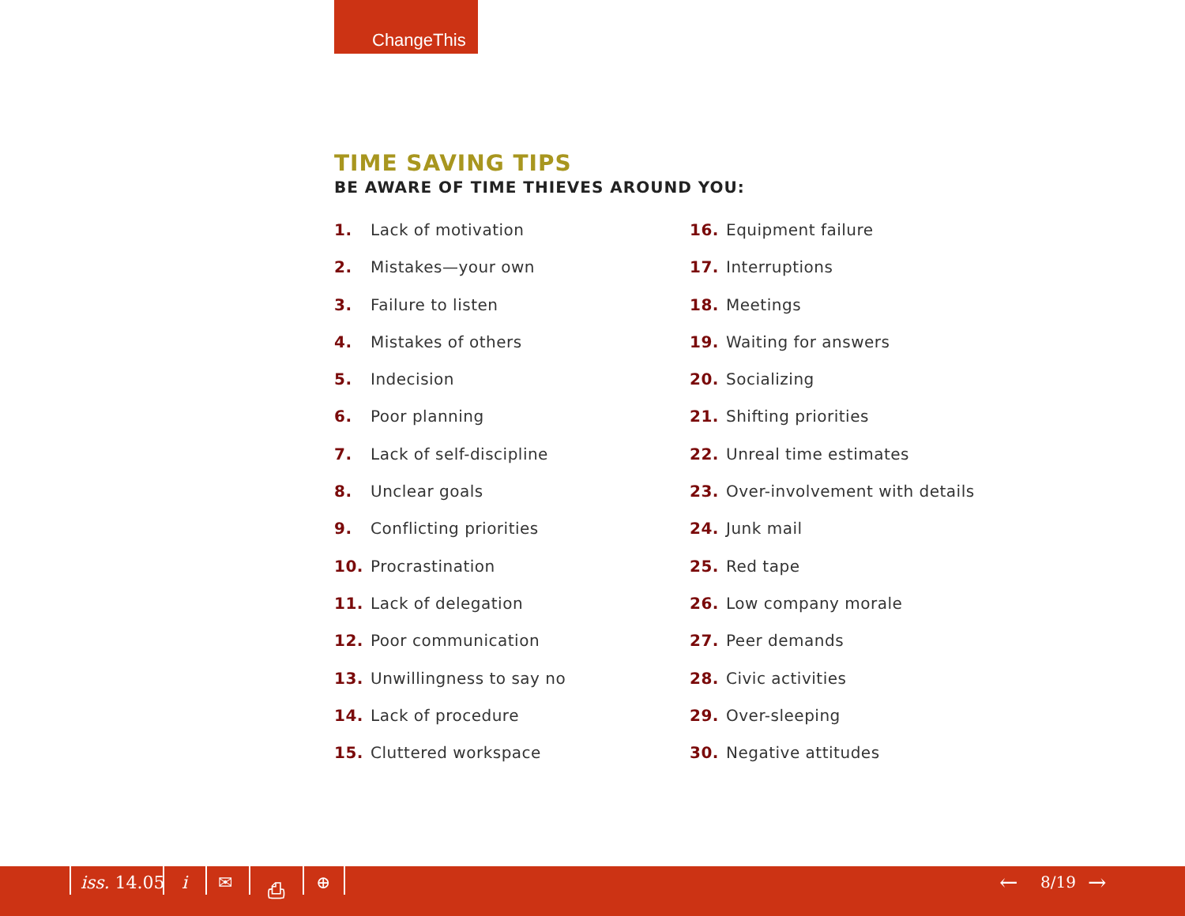ChangeThis
TIME SAVING TIPS
BE AWARE OF TIME THIEVES AROUND YOU:
1. Lack of motivation
2. Mistakes—your own
3. Failure to listen
4. Mistakes of others
5. Indecision
6. Poor planning
7. Lack of self-discipline
8. Unclear goals
9. Conflicting priorities
10. Procrastination
11. Lack of delegation
12. Poor communication
13. Unwillingness to say no
14. Lack of procedure
15. Cluttered workspace
16. Equipment failure
17. Interruptions
18. Meetings
19. Waiting for answers
20. Socializing
21. Shifting priorities
22. Unreal time estimates
23. Over-involvement with details
24. Junk mail
25. Red tape
26. Low company morale
27. Peer demands
28. Civic activities
29. Over-sleeping
30. Negative attitudes
iss. 14.05 i ✉ ⎙ ⊕ ← 8/19 →